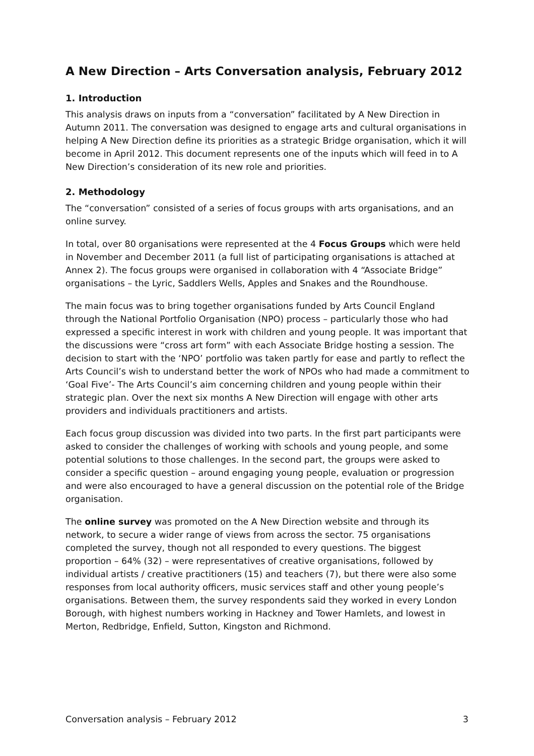A New Direction – Arts Conversation analysis, February 2012
1. Introduction
This analysis draws on inputs from a “conversation” facilitated by A New Direction in Autumn 2011. The conversation was designed to engage arts and cultural organisations in helping A New Direction define its priorities as a strategic Bridge organisation, which it will become in April 2012. This document represents one of the inputs which will feed in to A New Direction’s consideration of its new role and priorities.
2. Methodology
The “conversation” consisted of a series of focus groups with arts organisations, and an online survey.
In total, over 80 organisations were represented at the 4 Focus Groups which were held in November and December 2011 (a full list of participating organisations is attached at Annex 2). The focus groups were organised in collaboration with 4 “Associate Bridge” organisations – the Lyric, Saddlers Wells, Apples and Snakes and the Roundhouse.
The main focus was to bring together organisations funded by Arts Council England through the National Portfolio Organisation (NPO) process – particularly those who had expressed a specific interest in work with children and young people. It was important that the discussions were “cross art form” with each Associate Bridge hosting a session. The decision to start with the ‘NPO’ portfolio was taken partly for ease and partly to reflect the Arts Council’s wish to understand better the work of NPOs who had made a commitment to ‘Goal Five’- The Arts Council’s aim concerning children and young people within their strategic plan. Over the next six months A New Direction will engage with other arts providers and individuals practitioners and artists.
Each focus group discussion was divided into two parts. In the first part participants were asked to consider the challenges of working with schools and young people, and some potential solutions to those challenges. In the second part, the groups were asked to consider a specific question – around engaging young people, evaluation or progression and were also encouraged to have a general discussion on the potential role of the Bridge organisation.
The online survey was promoted on the A New Direction website and through its network, to secure a wider range of views from across the sector. 75 organisations completed the survey, though not all responded to every questions. The biggest proportion – 64% (32) – were representatives of creative organisations, followed by individual artists / creative practitioners (15) and teachers (7), but there were also some responses from local authority officers, music services staff and other young people’s organisations. Between them, the survey respondents said they worked in every London Borough, with highest numbers working in Hackney and Tower Hamlets, and lowest in Merton, Redbridge, Enfield, Sutton, Kingston and Richmond.
Conversation analysis – February 2012 3